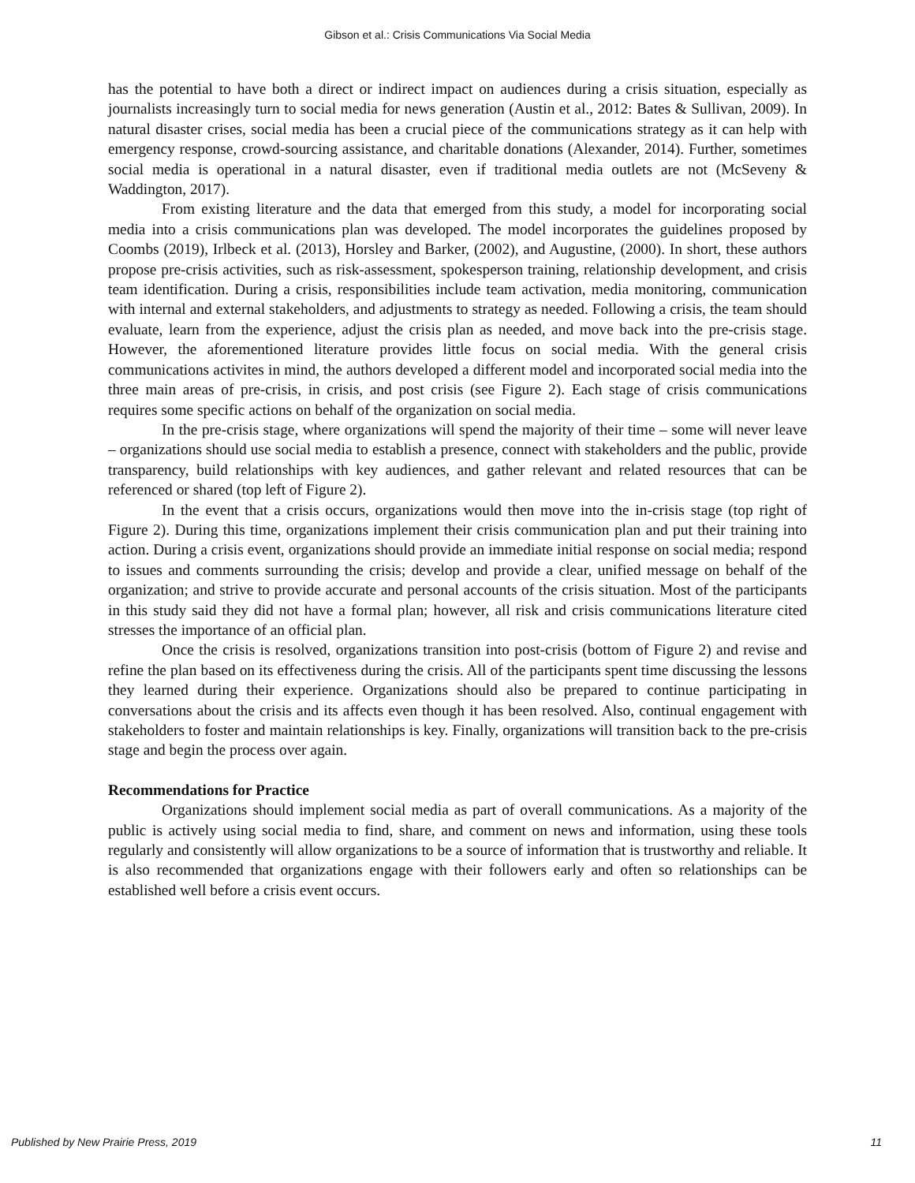Gibson et al.: Crisis Communications Via Social Media
has the potential to have both a direct or indirect impact on audiences during a crisis situation, especially as journalists increasingly turn to social media for news generation (Austin et al., 2012: Bates & Sullivan, 2009). In natural disaster crises, social media has been a crucial piece of the communications strategy as it can help with emergency response, crowd-sourcing assistance, and charitable donations (Alexander, 2014). Further, sometimes social media is operational in a natural disaster, even if traditional media outlets are not (McSeveny & Waddington, 2017).
From existing literature and the data that emerged from this study, a model for incorporating social media into a crisis communications plan was developed. The model incorporates the guidelines proposed by Coombs (2019), Irlbeck et al. (2013), Horsley and Barker, (2002), and Augustine, (2000). In short, these authors propose pre-crisis activities, such as risk-assessment, spokesperson training, relationship development, and crisis team identification. During a crisis, responsibilities include team activation, media monitoring, communication with internal and external stakeholders, and adjustments to strategy as needed. Following a crisis, the team should evaluate, learn from the experience, adjust the crisis plan as needed, and move back into the pre-crisis stage. However, the aforementioned literature provides little focus on social media. With the general crisis communications activites in mind, the authors developed a different model and incorporated social media into the three main areas of pre-crisis, in crisis, and post crisis (see Figure 2). Each stage of crisis communications requires some specific actions on behalf of the organization on social media.
In the pre-crisis stage, where organizations will spend the majority of their time – some will never leave – organizations should use social media to establish a presence, connect with stakeholders and the public, provide transparency, build relationships with key audiences, and gather relevant and related resources that can be referenced or shared (top left of Figure 2).
In the event that a crisis occurs, organizations would then move into the in-crisis stage (top right of Figure 2). During this time, organizations implement their crisis communication plan and put their training into action. During a crisis event, organizations should provide an immediate initial response on social media; respond to issues and comments surrounding the crisis; develop and provide a clear, unified message on behalf of the organization; and strive to provide accurate and personal accounts of the crisis situation. Most of the participants in this study said they did not have a formal plan; however, all risk and crisis communications literature cited stresses the importance of an official plan.
Once the crisis is resolved, organizations transition into post-crisis (bottom of Figure 2) and revise and refine the plan based on its effectiveness during the crisis. All of the participants spent time discussing the lessons they learned during their experience. Organizations should also be prepared to continue participating in conversations about the crisis and its affects even though it has been resolved. Also, continual engagement with stakeholders to foster and maintain relationships is key. Finally, organizations will transition back to the pre-crisis stage and begin the process over again.
Recommendations for Practice
Organizations should implement social media as part of overall communications. As a majority of the public is actively using social media to find, share, and comment on news and information, using these tools regularly and consistently will allow organizations to be a source of information that is trustworthy and reliable. It is also recommended that organizations engage with their followers early and often so relationships can be established well before a crisis event occurs.
Published by New Prairie Press, 2019 11